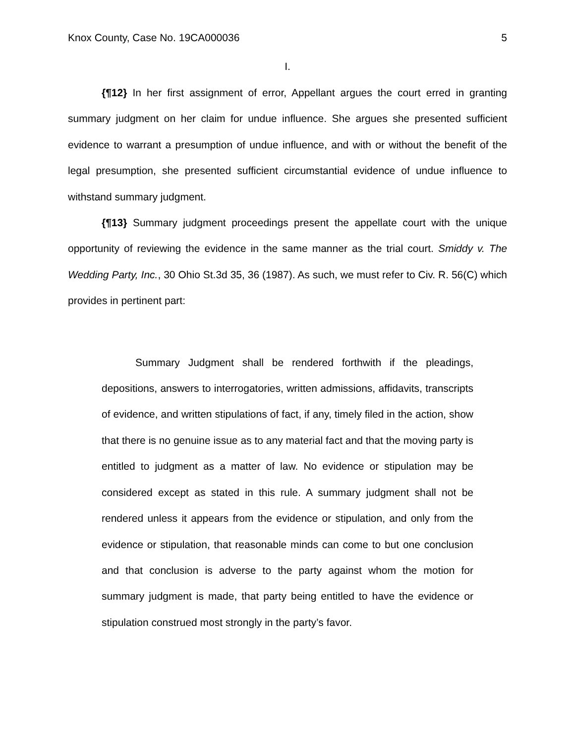Knox County, Case No. 19CA000036 5
I.
{¶12} In her first assignment of error, Appellant argues the court erred in granting summary judgment on her claim for undue influence. She argues she presented sufficient evidence to warrant a presumption of undue influence, and with or without the benefit of the legal presumption, she presented sufficient circumstantial evidence of undue influence to withstand summary judgment.
{¶13} Summary judgment proceedings present the appellate court with the unique opportunity of reviewing the evidence in the same manner as the trial court. Smiddy v. The Wedding Party, Inc., 30 Ohio St.3d 35, 36 (1987). As such, we must refer to Civ. R. 56(C) which provides in pertinent part:
Summary Judgment shall be rendered forthwith if the pleadings, depositions, answers to interrogatories, written admissions, affidavits, transcripts of evidence, and written stipulations of fact, if any, timely filed in the action, show that there is no genuine issue as to any material fact and that the moving party is entitled to judgment as a matter of law. No evidence or stipulation may be considered except as stated in this rule. A summary judgment shall not be rendered unless it appears from the evidence or stipulation, and only from the evidence or stipulation, that reasonable minds can come to but one conclusion and that conclusion is adverse to the party against whom the motion for summary judgment is made, that party being entitled to have the evidence or stipulation construed most strongly in the party’s favor.